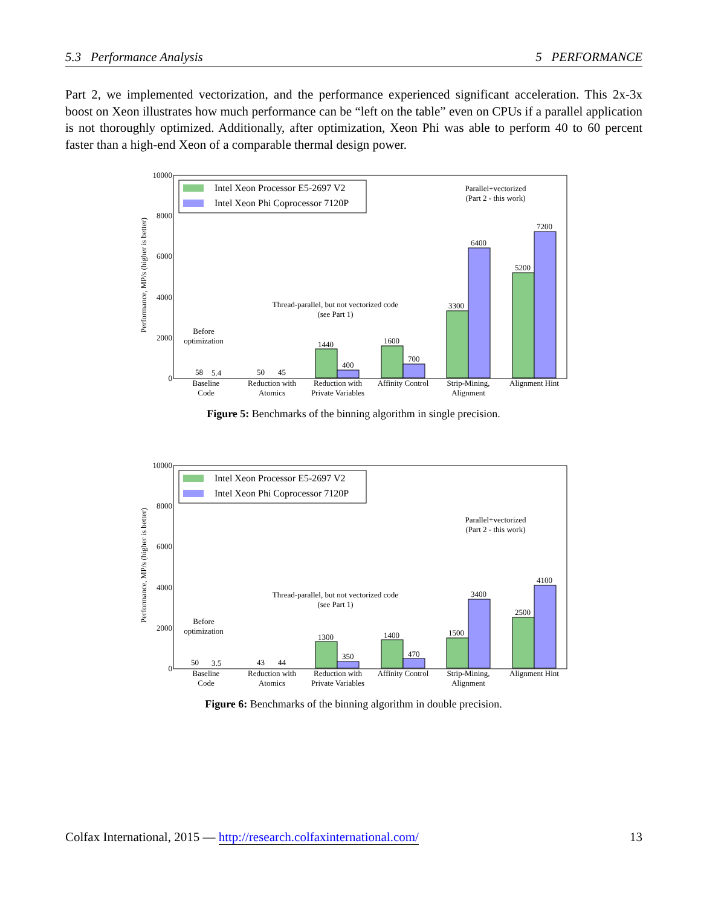5.3 Performance Analysis 5 PERFORMANCE
Part 2, we implemented vectorization, and the performance experienced significant acceleration. This 2x-3x boost on Xeon illustrates how much performance can be “left on the table” even on CPUs if a parallel application is not thoroughly optimized. Additionally, after optimization, Xeon Phi was able to perform 40 to 60 percent faster than a high-end Xeon of a comparable thermal design power.
10000
8000
6000
4000
2000
0
Performance, MP/s (higher is better)
Intel Xeon Processor E5-2697 V2
Intel Xeon Phi Coprocessor 7120P
Parallel+vectorized
(Part 2 - this work)
Thread-parallel, but not vectorized code
(see Part 1)
Before
optimization
58
5.4
50
45
1440
400
1600
700
3300
6400
5200
7200
Baseline
Code
Reduction with
Atomics
Reduction with
Private Variables
Affinity Control
Strip-Mining,
Alignment
Alignment Hint
Figure 5: Benchmarks of the binning algorithm in single precision.
10000
8000
6000
4000
2000
0
Performance, MP/s (higher is better)
Intel Xeon Processor E5-2697 V2
Intel Xeon Phi Coprocessor 7120P
Parallel+vectorized
(Part 2 - this work)
Thread-parallel, but not vectorized code
(see Part 1)
Before
optimization
50
3.5
43
44
1300
350
1400
470
1500
3400
2500
4100
Baseline
Code
Reduction with
Atomics
Reduction with
Private Variables
Affinity Control
Strip-Mining,
Alignment
Alignment Hint
Figure 6: Benchmarks of the binning algorithm in double precision.
Colfax International, 2015 — http://research.colfaxinternational.com/ 13